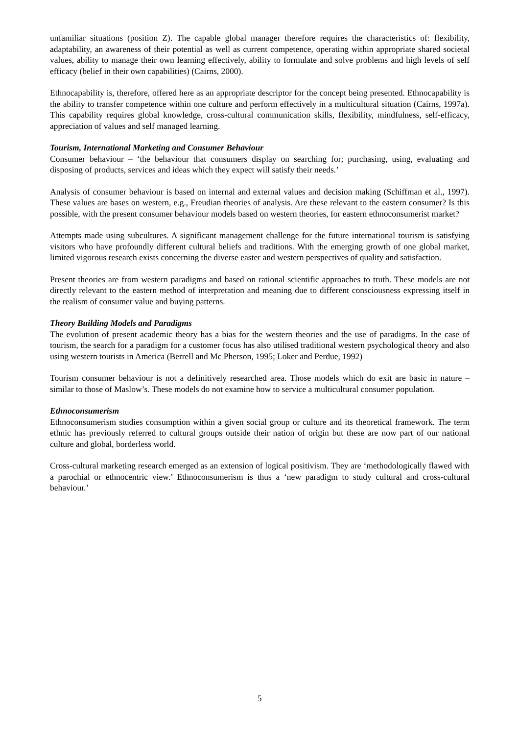unfamiliar situations (position Z). The capable global manager therefore requires the characteristics of: flexibility, adaptability, an awareness of their potential as well as current competence, operating within appropriate shared societal values, ability to manage their own learning effectively, ability to formulate and solve problems and high levels of self efficacy (belief in their own capabilities) (Cairns, 2000).
Ethnocapability is, therefore, offered here as an appropriate descriptor for the concept being presented. Ethnocapability is the ability to transfer competence within one culture and perform effectively in a multicultural situation (Cairns, 1997a). This capability requires global knowledge, cross-cultural communication skills, flexibility, mindfulness, self-efficacy, appreciation of values and self managed learning.
Tourism, International Marketing and Consumer Behaviour
Consumer behaviour – ‘the behaviour that consumers display on searching for; purchasing, using, evaluating and disposing of products, services and ideas which they expect will satisfy their needs.’
Analysis of consumer behaviour is based on internal and external values and decision making (Schiffman et al., 1997). These values are bases on western, e.g., Freudian theories of analysis. Are these relevant to the eastern consumer? Is this possible, with the present consumer behaviour models based on western theories, for eastern ethnoconsumerist market?
Attempts made using subcultures. A significant management challenge for the future international tourism is satisfying visitors who have profoundly different cultural beliefs and traditions. With the emerging growth of one global market, limited vigorous research exists concerning the diverse easter and western perspectives of quality and satisfaction.
Present theories are from western paradigms and based on rational scientific approaches to truth. These models are not directly relevant to the eastern method of interpretation and meaning due to different consciousness expressing itself in the realism of consumer value and buying patterns.
Theory Building Models and Paradigms
The evolution of present academic theory has a bias for the western theories and the use of paradigms. In the case of tourism, the search for a paradigm for a customer focus has also utilised traditional western psychological theory and also using western tourists in America (Berrell and Mc Pherson, 1995; Loker and Perdue, 1992)
Tourism consumer behaviour is not a definitively researched area. Those models which do exit are basic in nature – similar to those of Maslow’s. These models do not examine how to service a multicultural consumer population.
Ethnoconsumerism
Ethnoconsumerism studies consumption within a given social group or culture and its theoretical framework. The term ethnic has previously referred to cultural groups outside their nation of origin but these are now part of our national culture and global, borderless world.
Cross-cultural marketing research emerged as an extension of logical positivism. They are ‘methodologically flawed with a parochial or ethnocentric view.’ Ethnoconsumerism is thus a ‘new paradigm to study cultural and cross-cultural behaviour.’
5